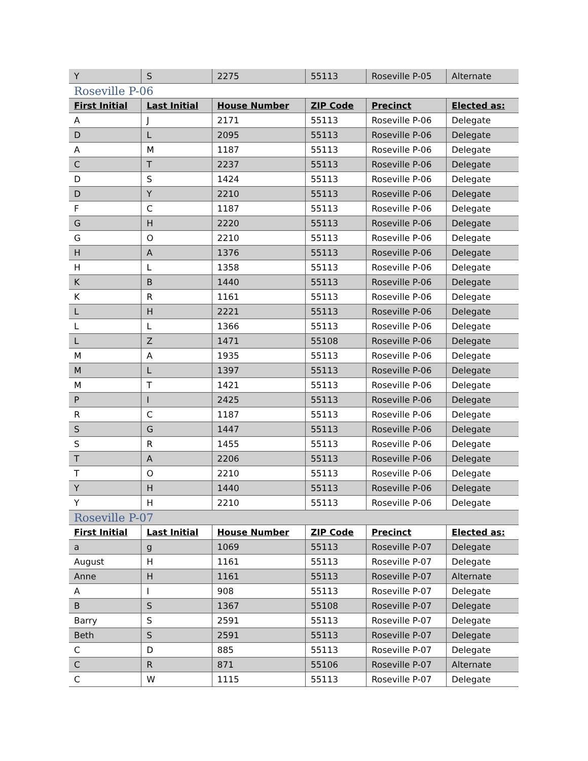| Y | S | 2275 | 55113 | Roseville P-05 | Alternate |
| Roseville P-06 | | | | | |
| First Initial | Last Initial | House Number | ZIP Code | Precinct | Elected as: |
| A | J | 2171 | 55113 | Roseville P-06 | Delegate |
| D | L | 2095 | 55113 | Roseville P-06 | Delegate |
| A | M | 1187 | 55113 | Roseville P-06 | Delegate |
| C | T | 2237 | 55113 | Roseville P-06 | Delegate |
| D | S | 1424 | 55113 | Roseville P-06 | Delegate |
| D | Y | 2210 | 55113 | Roseville P-06 | Delegate |
| F | C | 1187 | 55113 | Roseville P-06 | Delegate |
| G | H | 2220 | 55113 | Roseville P-06 | Delegate |
| G | O | 2210 | 55113 | Roseville P-06 | Delegate |
| H | A | 1376 | 55113 | Roseville P-06 | Delegate |
| H | L | 1358 | 55113 | Roseville P-06 | Delegate |
| K | B | 1440 | 55113 | Roseville P-06 | Delegate |
| K | R | 1161 | 55113 | Roseville P-06 | Delegate |
| L | H | 2221 | 55113 | Roseville P-06 | Delegate |
| L | L | 1366 | 55113 | Roseville P-06 | Delegate |
| L | Z | 1471 | 55108 | Roseville P-06 | Delegate |
| M | A | 1935 | 55113 | Roseville P-06 | Delegate |
| M | L | 1397 | 55113 | Roseville P-06 | Delegate |
| M | T | 1421 | 55113 | Roseville P-06 | Delegate |
| P | I | 2425 | 55113 | Roseville P-06 | Delegate |
| R | C | 1187 | 55113 | Roseville P-06 | Delegate |
| S | G | 1447 | 55113 | Roseville P-06 | Delegate |
| S | R | 1455 | 55113 | Roseville P-06 | Delegate |
| T | A | 2206 | 55113 | Roseville P-06 | Delegate |
| T | O | 2210 | 55113 | Roseville P-06 | Delegate |
| Y | H | 1440 | 55113 | Roseville P-06 | Delegate |
| Y | H | 2210 | 55113 | Roseville P-06 | Delegate |
| Roseville P-07 | | | | | |
| First Initial | Last Initial | House Number | ZIP Code | Precinct | Elected as: |
| a | g | 1069 | 55113 | Roseville P-07 | Delegate |
| August | H | 1161 | 55113 | Roseville P-07 | Delegate |
| Anne | H | 1161 | 55113 | Roseville P-07 | Alternate |
| A | I | 908 | 55113 | Roseville P-07 | Delegate |
| B | S | 1367 | 55108 | Roseville P-07 | Delegate |
| Barry | S | 2591 | 55113 | Roseville P-07 | Delegate |
| Beth | S | 2591 | 55113 | Roseville P-07 | Delegate |
| C | D | 885 | 55113 | Roseville P-07 | Delegate |
| C | R | 871 | 55106 | Roseville P-07 | Alternate |
| C | W | 1115 | 55113 | Roseville P-07 | Delegate |